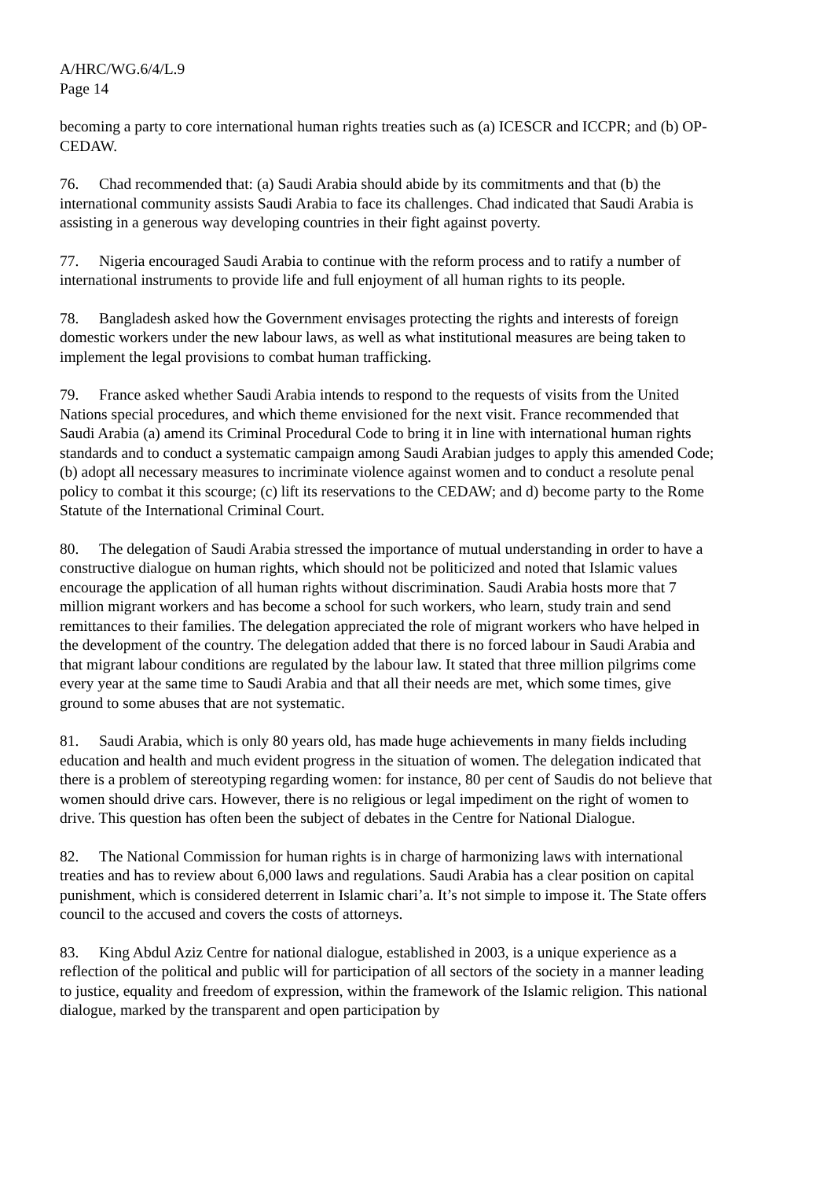A/HRC/WG.6/4/L.9
Page 14
becoming a party to core international human rights treaties such as (a) ICESCR and ICCPR; and (b) OP-CEDAW.
76. Chad recommended that: (a) Saudi Arabia should abide by its commitments and that (b) the international community assists Saudi Arabia to face its challenges. Chad indicated that Saudi Arabia is assisting in a generous way developing countries in their fight against poverty.
77. Nigeria encouraged Saudi Arabia to continue with the reform process and to ratify a number of international instruments to provide life and full enjoyment of all human rights to its people.
78. Bangladesh asked how the Government envisages protecting the rights and interests of foreign domestic workers under the new labour laws, as well as what institutional measures are being taken to implement the legal provisions to combat human trafficking.
79. France asked whether Saudi Arabia intends to respond to the requests of visits from the United Nations special procedures, and which theme envisioned for the next visit. France recommended that Saudi Arabia (a) amend its Criminal Procedural Code to bring it in line with international human rights standards and to conduct a systematic campaign among Saudi Arabian judges to apply this amended Code; (b) adopt all necessary measures to incriminate violence against women and to conduct a resolute penal policy to combat it this scourge; (c) lift its reservations to the CEDAW; and d) become party to the Rome Statute of the International Criminal Court.
80. The delegation of Saudi Arabia stressed the importance of mutual understanding in order to have a constructive dialogue on human rights, which should not be politicized and noted that Islamic values encourage the application of all human rights without discrimination. Saudi Arabia hosts more that 7 million migrant workers and has become a school for such workers, who learn, study train and send remittances to their families. The delegation appreciated the role of migrant workers who have helped in the development of the country. The delegation added that there is no forced labour in Saudi Arabia and that migrant labour conditions are regulated by the labour law. It stated that three million pilgrims come every year at the same time to Saudi Arabia and that all their needs are met, which some times, give ground to some abuses that are not systematic.
81. Saudi Arabia, which is only 80 years old, has made huge achievements in many fields including education and health and much evident progress in the situation of women. The delegation indicated that there is a problem of stereotyping regarding women: for instance, 80 per cent of Saudis do not believe that women should drive cars. However, there is no religious or legal impediment on the right of women to drive. This question has often been the subject of debates in the Centre for National Dialogue.
82. The National Commission for human rights is in charge of harmonizing laws with international treaties and has to review about 6,000 laws and regulations. Saudi Arabia has a clear position on capital punishment, which is considered deterrent in Islamic chari’a. It’s not simple to impose it. The State offers council to the accused and covers the costs of attorneys.
83. King Abdul Aziz Centre for national dialogue, established in 2003, is a unique experience as a reflection of the political and public will for participation of all sectors of the society in a manner leading to justice, equality and freedom of expression, within the framework of the Islamic religion. This national dialogue, marked by the transparent and open participation by